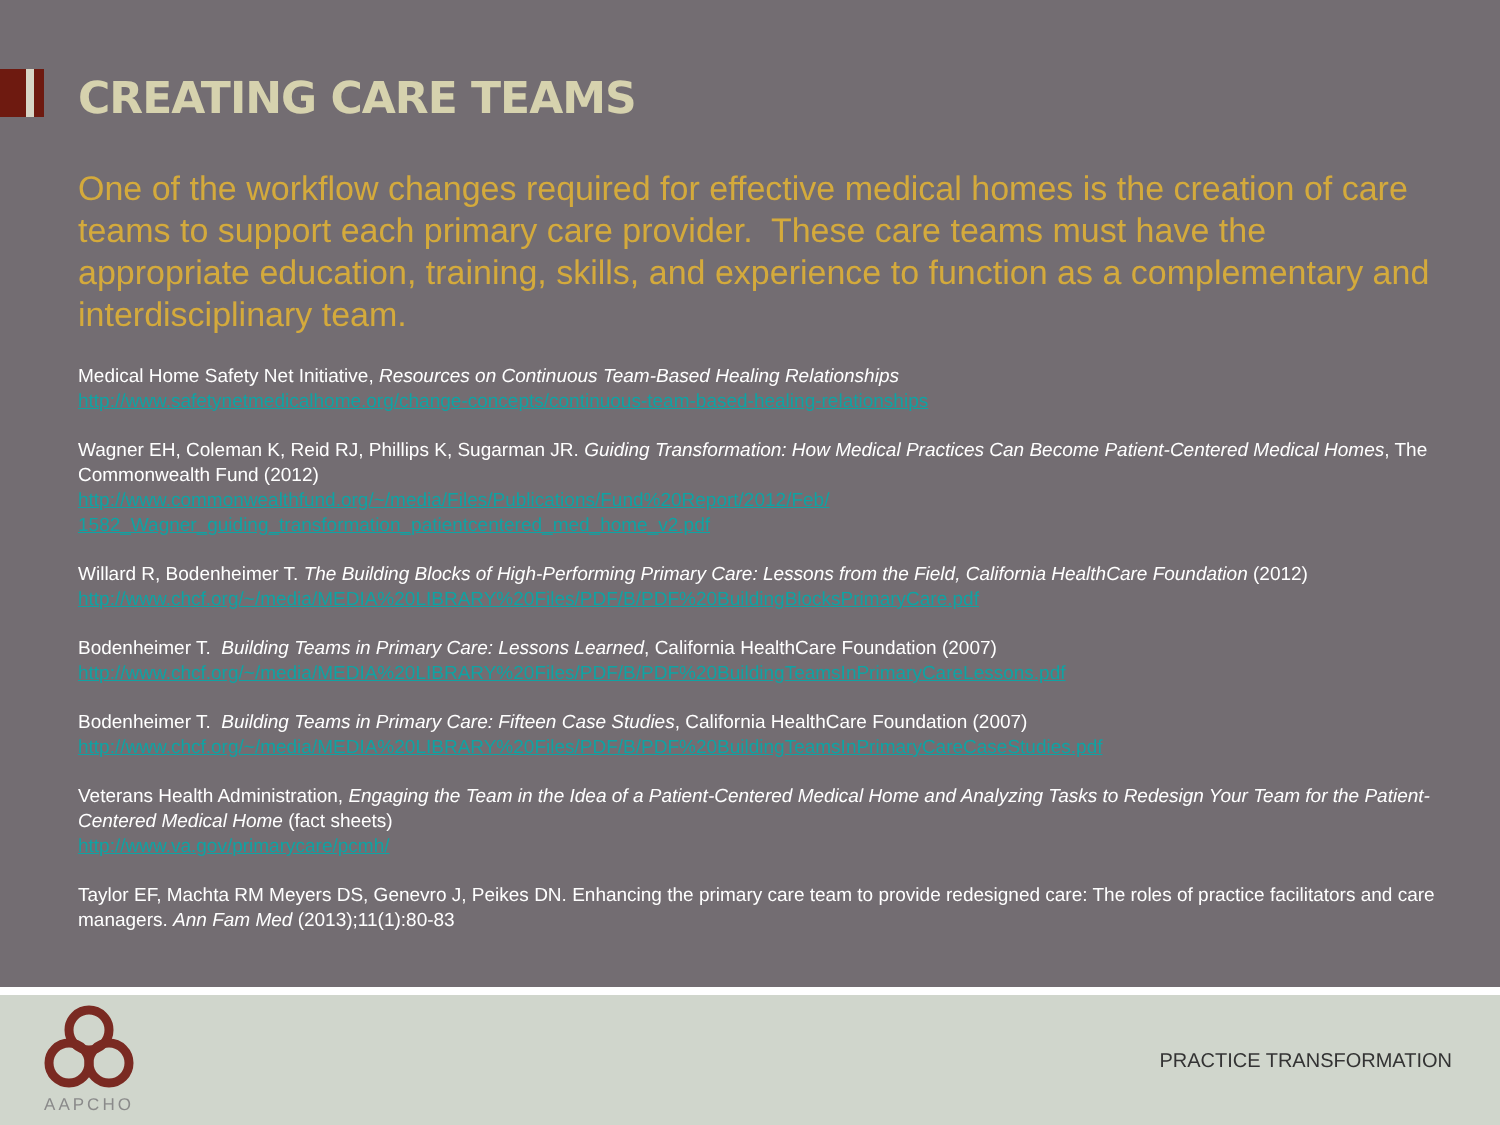CREATING CARE TEAMS
One of the workflow changes required for effective medical homes is the creation of care teams to support each primary care provider. These care teams must have the appropriate education, training, skills, and experience to function as a complementary and interdisciplinary team.
Medical Home Safety Net Initiative, Resources on Continuous Team-Based Healing Relationships
http://www.safetynetmedicalhome.org/change-concepts/continuous-team-based-healing-relationships
Wagner EH, Coleman K, Reid RJ, Phillips K, Sugarman JR. Guiding Transformation: How Medical Practices Can Become Patient-Centered Medical Homes, The Commonwealth Fund (2012)
http://www.commonwealthfund.org/~/media/Files/Publications/Fund%20Report/2012/Feb/ 1582_Wagner_guiding_transformation_patientcentered_med_home_v2.pdf
Willard R, Bodenheimer T. The Building Blocks of High-Performing Primary Care: Lessons from the Field, California HealthCare Foundation (2012)
http://www.chcf.org/~/media/MEDIA%20LIBRARY%20Files/PDF/B/PDF%20BuildingBlocksPrimaryCare.pdf
Bodenheimer T. Building Teams in Primary Care: Lessons Learned, California HealthCare Foundation (2007)
http://www.chcf.org/~/media/MEDIA%20LIBRARY%20Files/PDF/B/PDF%20BuildingTeamsInPrimaryCareLessons.pdf
Bodenheimer T. Building Teams in Primary Care: Fifteen Case Studies, California HealthCare Foundation (2007)
http://www.chcf.org/~/media/MEDIA%20LIBRARY%20Files/PDF/B/PDF%20BuildingTeamsInPrimaryCareCaseStudies.pdf
Veterans Health Administration, Engaging the Team in the Idea of a Patient-Centered Medical Home and Analyzing Tasks to Redesign Your Team for the Patient-Centered Medical Home (fact sheets)
http://www.va.gov/primarycare/pcmh/
Taylor EF, Machta RM Meyers DS, Genevro J, Peikes DN. Enhancing the primary care team to provide redesigned care: The roles of practice facilitators and care managers. Ann Fam Med (2013);11(1):80-83
AAPCHO
PRACTICE TRANSFORMATION